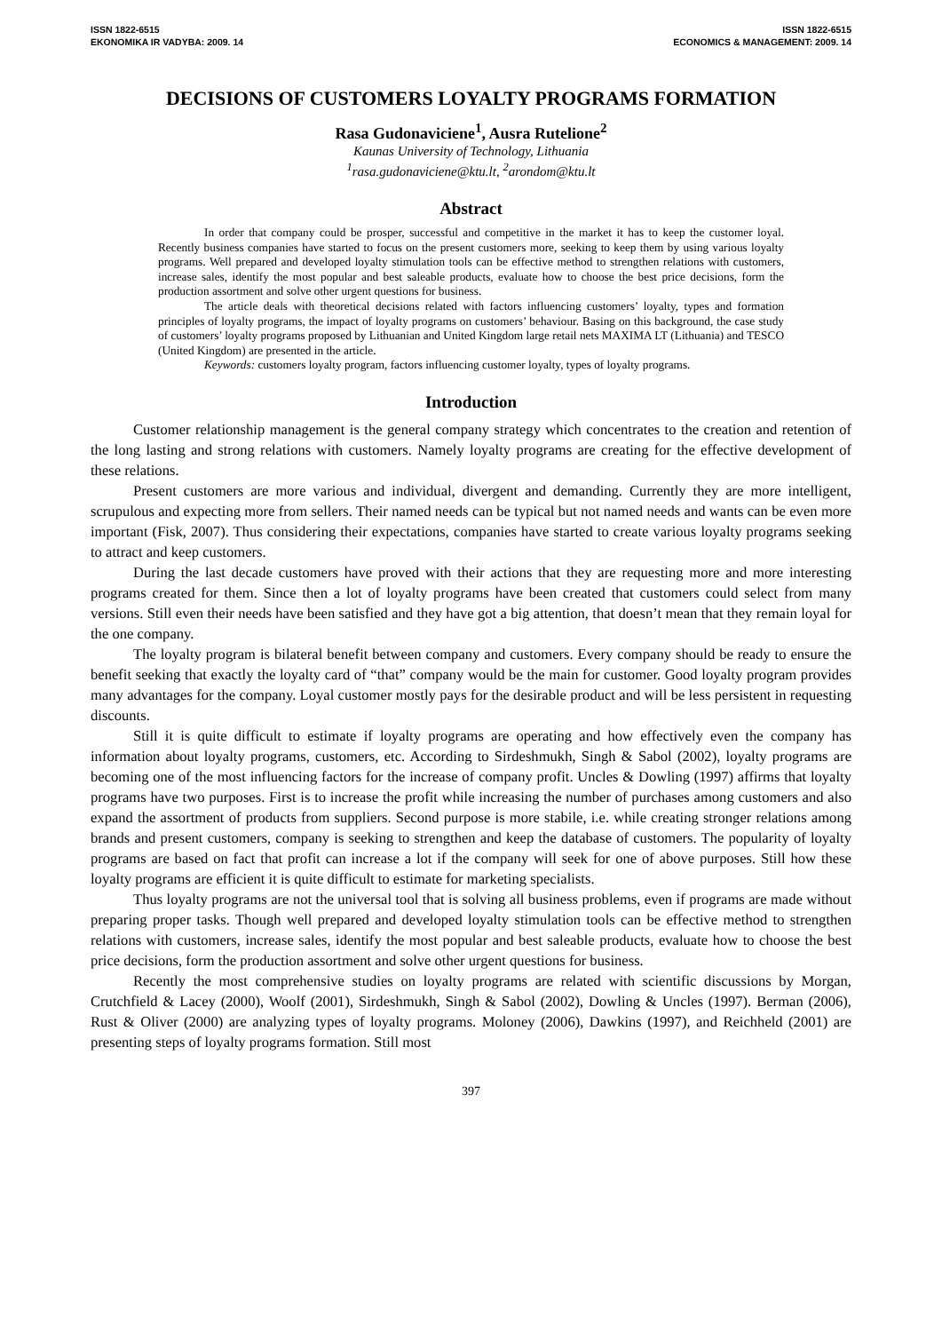ISSN 1822-6515
EKONOMIKA IR VADYBA: 2009. 14
ISSN 1822-6515
ECONOMICS & MANAGEMENT: 2009. 14
DECISIONS OF CUSTOMERS LOYALTY PROGRAMS FORMATION
Rasa Gudonaviciene<sup>1</sup>, Ausra Rutelione<sup>2</sup>
Kaunas University of Technology, Lithuania
<sup>1</sup> rasa.gudonaviciene@ktu.lt, <sup>2</sup>arondom@ktu.lt
Abstract
In order that company could be prosper, successful and competitive in the market it has to keep the customer loyal. Recently business companies have started to focus on the present customers more, seeking to keep them by using various loyalty programs. Well prepared and developed loyalty stimulation tools can be effective method to strengthen relations with customers, increase sales, identify the most popular and best saleable products, evaluate how to choose the best price decisions, form the production assortment and solve other urgent questions for business.
The article deals with theoretical decisions related with factors influencing customers’ loyalty, types and formation principles of loyalty programs, the impact of loyalty programs on customers’ behaviour. Basing on this background, the case study of customers’ loyalty programs proposed by Lithuanian and United Kingdom large retail nets MAXIMA LT (Lithuania) and TESCO (United Kingdom) are presented in the article.
Keywords: customers loyalty program, factors influencing customer loyalty, types of loyalty programs.
Introduction
Customer relationship management is the general company strategy which concentrates to the creation and retention of the long lasting and strong relations with customers. Namely loyalty programs are creating for the effective development of these relations.
Present customers are more various and individual, divergent and demanding. Currently they are more intelligent, scrupulous and expecting more from sellers. Their named needs can be typical but not named needs and wants can be even more important (Fisk, 2007). Thus considering their expectations, companies have started to create various loyalty programs seeking to attract and keep customers.
During the last decade customers have proved with their actions that they are requesting more and more interesting programs created for them. Since then a lot of loyalty programs have been created that customers could select from many versions. Still even their needs have been satisfied and they have got a big attention, that doesn’t mean that they remain loyal for the one company.
The loyalty program is bilateral benefit between company and customers. Every company should be ready to ensure the benefit seeking that exactly the loyalty card of “that” company would be the main for customer. Good loyalty program provides many advantages for the company. Loyal customer mostly pays for the desirable product and will be less persistent in requesting discounts.
Still it is quite difficult to estimate if loyalty programs are operating and how effectively even the company has information about loyalty programs, customers, etc. According to Sirdeshmukh, Singh & Sabol (2002), loyalty programs are becoming one of the most influencing factors for the increase of company profit. Uncles & Dowling (1997) affirms that loyalty programs have two purposes. First is to increase the profit while increasing the number of purchases among customers and also expand the assortment of products from suppliers. Second purpose is more stabile, i.e. while creating stronger relations among brands and present customers, company is seeking to strengthen and keep the database of customers. The popularity of loyalty programs are based on fact that profit can increase a lot if the company will seek for one of above purposes. Still how these loyalty programs are efficient it is quite difficult to estimate for marketing specialists.
Thus loyalty programs are not the universal tool that is solving all business problems, even if programs are made without preparing proper tasks. Though well prepared and developed loyalty stimulation tools can be effective method to strengthen relations with customers, increase sales, identify the most popular and best saleable products, evaluate how to choose the best price decisions, form the production assortment and solve other urgent questions for business.
Recently the most comprehensive studies on loyalty programs are related with scientific discussions by Morgan, Crutchfield & Lacey (2000), Woolf (2001), Sirdeshmukh, Singh & Sabol (2002), Dowling & Uncles (1997). Berman (2006), Rust & Oliver (2000) are analyzing types of loyalty programs. Moloney (2006), Dawkins (1997), and Reichheld (2001) are presenting steps of loyalty programs formation. Still most
397